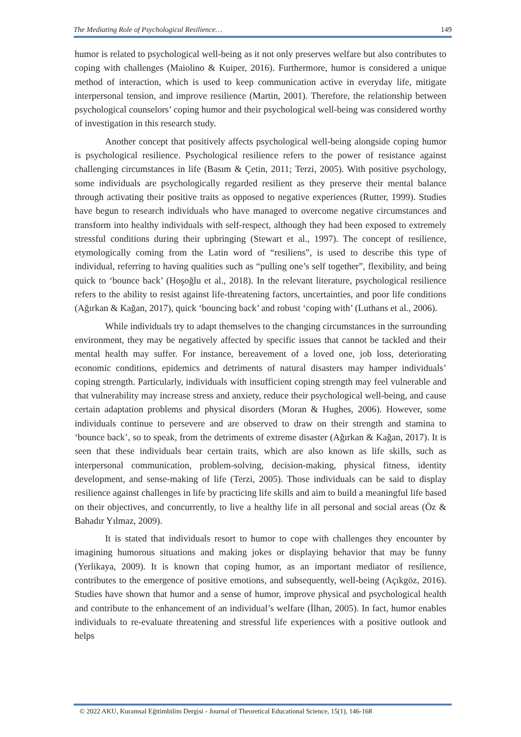The Mediating Role of Psychological Resilience… 149
humor is related to psychological well-being as it not only preserves welfare but also contributes to coping with challenges (Maiolino & Kuiper, 2016). Furthermore, humor is considered a unique method of interaction, which is used to keep communication active in everyday life, mitigate interpersonal tension, and improve resilience (Martin, 2001). Therefore, the relationship between psychological counselors’ coping humor and their psychological well-being was considered worthy of investigation in this research study.
Another concept that positively affects psychological well-being alongside coping humor is psychological resilience. Psychological resilience refers to the power of resistance against challenging circumstances in life (Basım & Çetin, 2011; Terzi, 2005). With positive psychology, some individuals are psychologically regarded resilient as they preserve their mental balance through activating their positive traits as opposed to negative experiences (Rutter, 1999). Studies have begun to research individuals who have managed to overcome negative circumstances and transform into healthy individuals with self-respect, although they had been exposed to extremely stressful conditions during their upbringing (Stewart et al., 1997). The concept of resilience, etymologically coming from the Latin word of “resiliens”, is used to describe this type of individual, referring to having qualities such as “pulling one’s self together”, flexibility, and being quick to ‘bounce back’ (Hoşoğlu et al., 2018). In the relevant literature, psychological resilience refers to the ability to resist against life-threatening factors, uncertainties, and poor life conditions (Ağırkan & Kağan, 2017), quick ‘bouncing back’ and robust ‘coping with’ (Luthans et al., 2006).
While individuals try to adapt themselves to the changing circumstances in the surrounding environment, they may be negatively affected by specific issues that cannot be tackled and their mental health may suffer. For instance, bereavement of a loved one, job loss, deteriorating economic conditions, epidemics and detriments of natural disasters may hamper individuals’ coping strength. Particularly, individuals with insufficient coping strength may feel vulnerable and that vulnerability may increase stress and anxiety, reduce their psychological well-being, and cause certain adaptation problems and physical disorders (Moran & Hughes, 2006). However, some individuals continue to persevere and are observed to draw on their strength and stamina to ‘bounce back’, so to speak, from the detriments of extreme disaster (Ağırkan & Kağan, 2017). It is seen that these individuals bear certain traits, which are also known as life skills, such as interpersonal communication, problem-solving, decision-making, physical fitness, identity development, and sense-making of life (Terzi, 2005). Those individuals can be said to display resilience against challenges in life by practicing life skills and aim to build a meaningful life based on their objectives, and concurrently, to live a healthy life in all personal and social areas (Öz & Bahadır Yılmaz, 2009).
It is stated that individuals resort to humor to cope with challenges they encounter by imagining humorous situations and making jokes or displaying behavior that may be funny (Yerlikaya, 2009). It is known that coping humor, as an important mediator of resilience, contributes to the emergence of positive emotions, and subsequently, well-being (Açıkgöz, 2016). Studies have shown that humor and a sense of humor, improve physical and psychological health and contribute to the enhancement of an individual’s welfare (İlhan, 2005). In fact, humor enables individuals to re-evaluate threatening and stressful life experiences with a positive outlook and helps
© 2022 AKU, Kuramsal Eğitimbilim Dergisi - Journal of Theoretical Educational Science, 15(1), 146-168